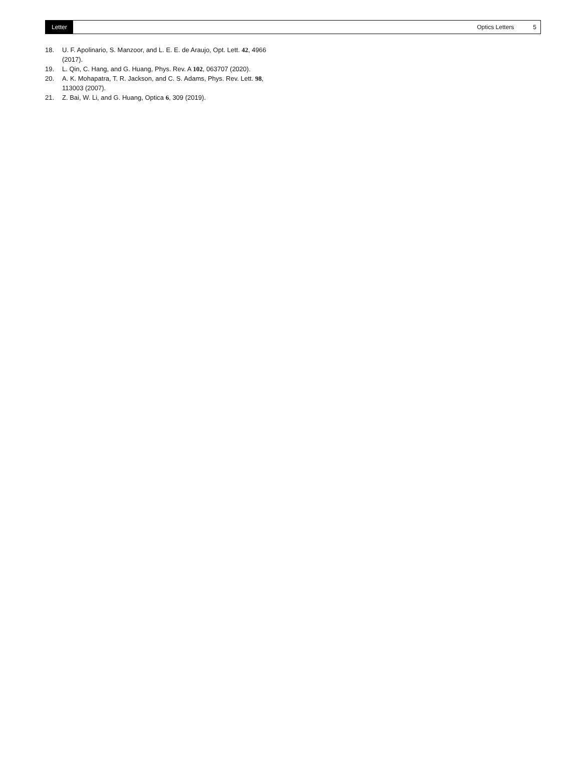Letter Optics Letters 5
18. U. F. Apolinario, S. Manzoor, and L. E. E. de Araujo, Opt. Lett. 42, 4966 (2017).
19. L. Qin, C. Hang, and G. Huang, Phys. Rev. A 102, 063707 (2020).
20. A. K. Mohapatra, T. R. Jackson, and C. S. Adams, Phys. Rev. Lett. 98, 113003 (2007).
21. Z. Bai, W. Li, and G. Huang, Optica 6, 309 (2019).